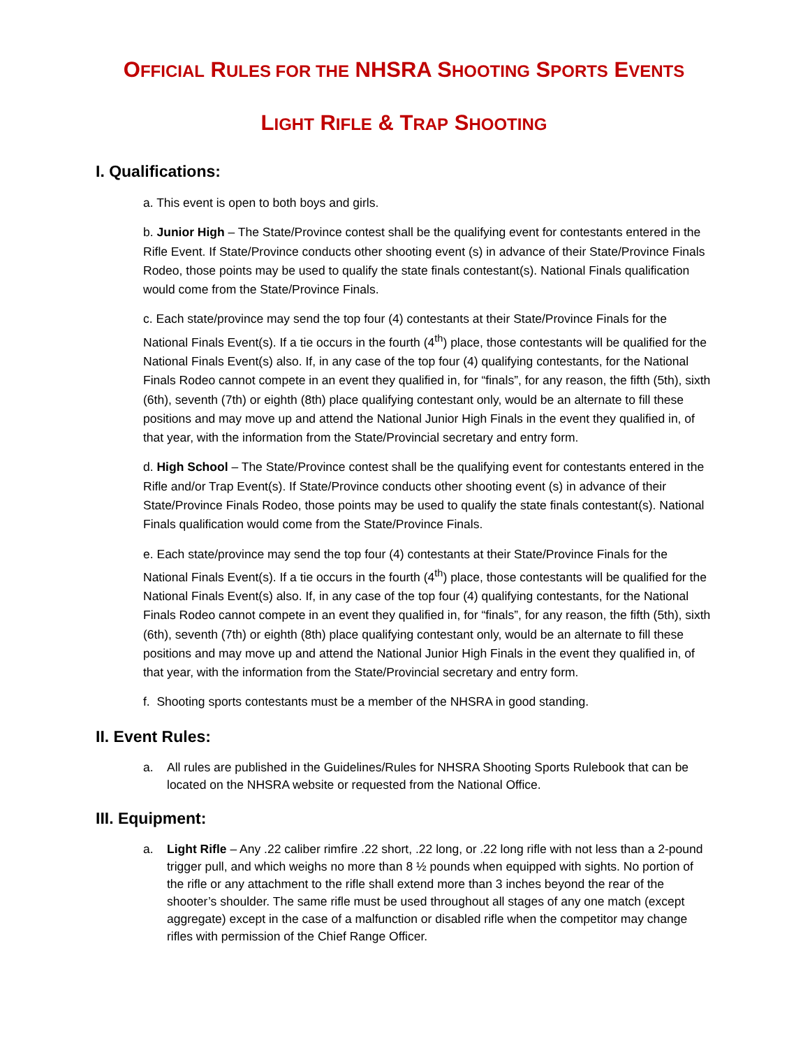OFFICIAL RULES FOR THE NHSRA SHOOTING SPORTS EVENTS
LIGHT RIFLE & TRAP SHOOTING
I. Qualifications:
a. This event is open to both boys and girls.
b. Junior High – The State/Province contest shall be the qualifying event for contestants entered in the Rifle Event. If State/Province conducts other shooting event (s) in advance of their State/Province Finals Rodeo, those points may be used to qualify the state finals contestant(s). National Finals qualification would come from the State/Province Finals.
c. Each state/province may send the top four (4) contestants at their State/Province Finals for the National Finals Event(s). If a tie occurs in the fourth (4<sup>th</sup>) place, those contestants will be qualified for the National Finals Event(s) also. If, in any case of the top four (4) qualifying contestants, for the National Finals Rodeo cannot compete in an event they qualified in, for “finals”, for any reason, the fifth (5th), sixth (6th), seventh (7th) or eighth (8th) place qualifying contestant only, would be an alternate to fill these positions and may move up and attend the National Junior High Finals in the event they qualified in, of that year, with the information from the State/Provincial secretary and entry form.
d. High School – The State/Province contest shall be the qualifying event for contestants entered in the Rifle and/or Trap Event(s). If State/Province conducts other shooting event (s) in advance of their State/Province Finals Rodeo, those points may be used to qualify the state finals contestant(s). National Finals qualification would come from the State/Province Finals.
e. Each state/province may send the top four (4) contestants at their State/Province Finals for the National Finals Event(s). If a tie occurs in the fourth (4<sup>th</sup>) place, those contestants will be qualified for the National Finals Event(s) also. If, in any case of the top four (4) qualifying contestants, for the National Finals Rodeo cannot compete in an event they qualified in, for “finals”, for any reason, the fifth (5th), sixth (6th), seventh (7th) or eighth (8th) place qualifying contestant only, would be an alternate to fill these positions and may move up and attend the National Junior High Finals in the event they qualified in, of that year, with the information from the State/Provincial secretary and entry form.
f. Shooting sports contestants must be a member of the NHSRA in good standing.
II. Event Rules:
a. All rules are published in the Guidelines/Rules for NHSRA Shooting Sports Rulebook that can be located on the NHSRA website or requested from the National Office.
III. Equipment:
a. Light Rifle – Any .22 caliber rimfire .22 short, .22 long, or .22 long rifle with not less than a 2-pound trigger pull, and which weighs no more than 8 ½ pounds when equipped with sights. No portion of the rifle or any attachment to the rifle shall extend more than 3 inches beyond the rear of the shooter’s shoulder. The same rifle must be used throughout all stages of any one match (except aggregate) except in the case of a malfunction or disabled rifle when the competitor may change rifles with permission of the Chief Range Officer.